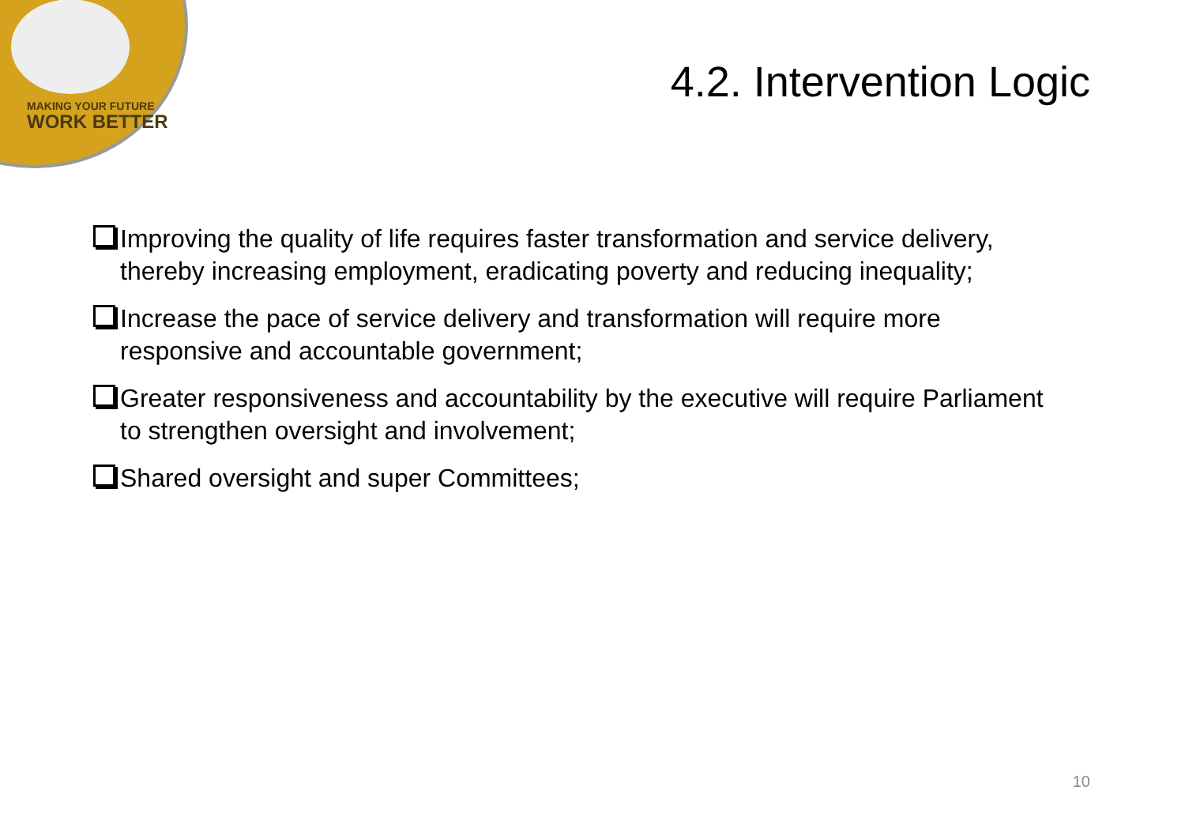MAKING YOUR FUTURE
WORK BETTER
4.2. Intervention Logic
Improving the quality of life requires faster transformation and service delivery, thereby increasing employment, eradicating poverty and reducing inequality;
Increase the pace of service delivery and transformation will require more responsive and accountable government;
Greater responsiveness and accountability by the executive will require Parliament to strengthen oversight and involvement;
Shared oversight and super Committees;
10